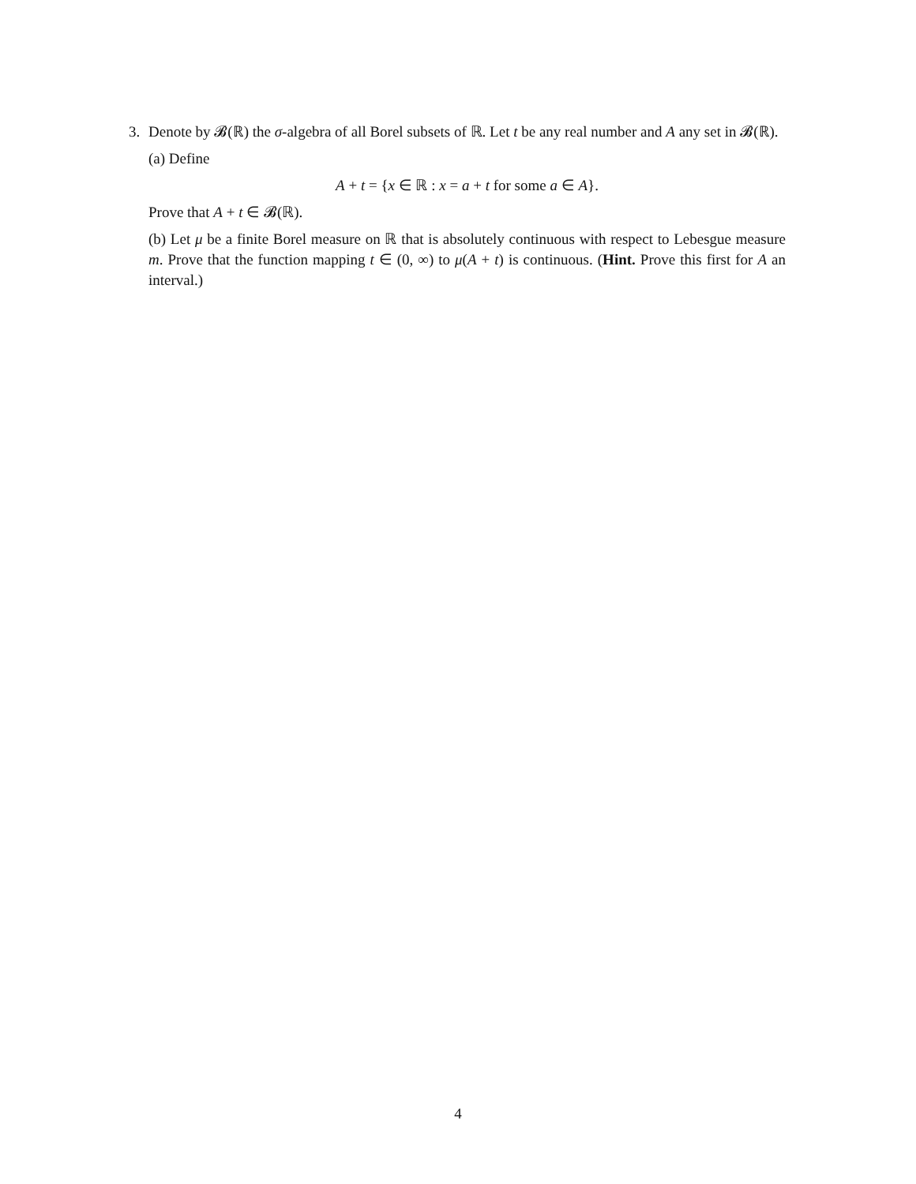3. Denote by 𝓑(ℝ) the σ-algebra of all Borel subsets of ℝ. Let t be any real number and A any set in 𝓑(ℝ).
(a) Define
A + t = {x ∈ ℝ : x = a + t for some a ∈ A}.
Prove that A + t ∈ 𝓑(ℝ).
(b) Let μ be a finite Borel measure on ℝ that is absolutely continuous with respect to Lebesgue measure m. Prove that the function mapping t ∈ (0, ∞) to μ(A + t) is continuous. (Hint. Prove this first for A an interval.)
4